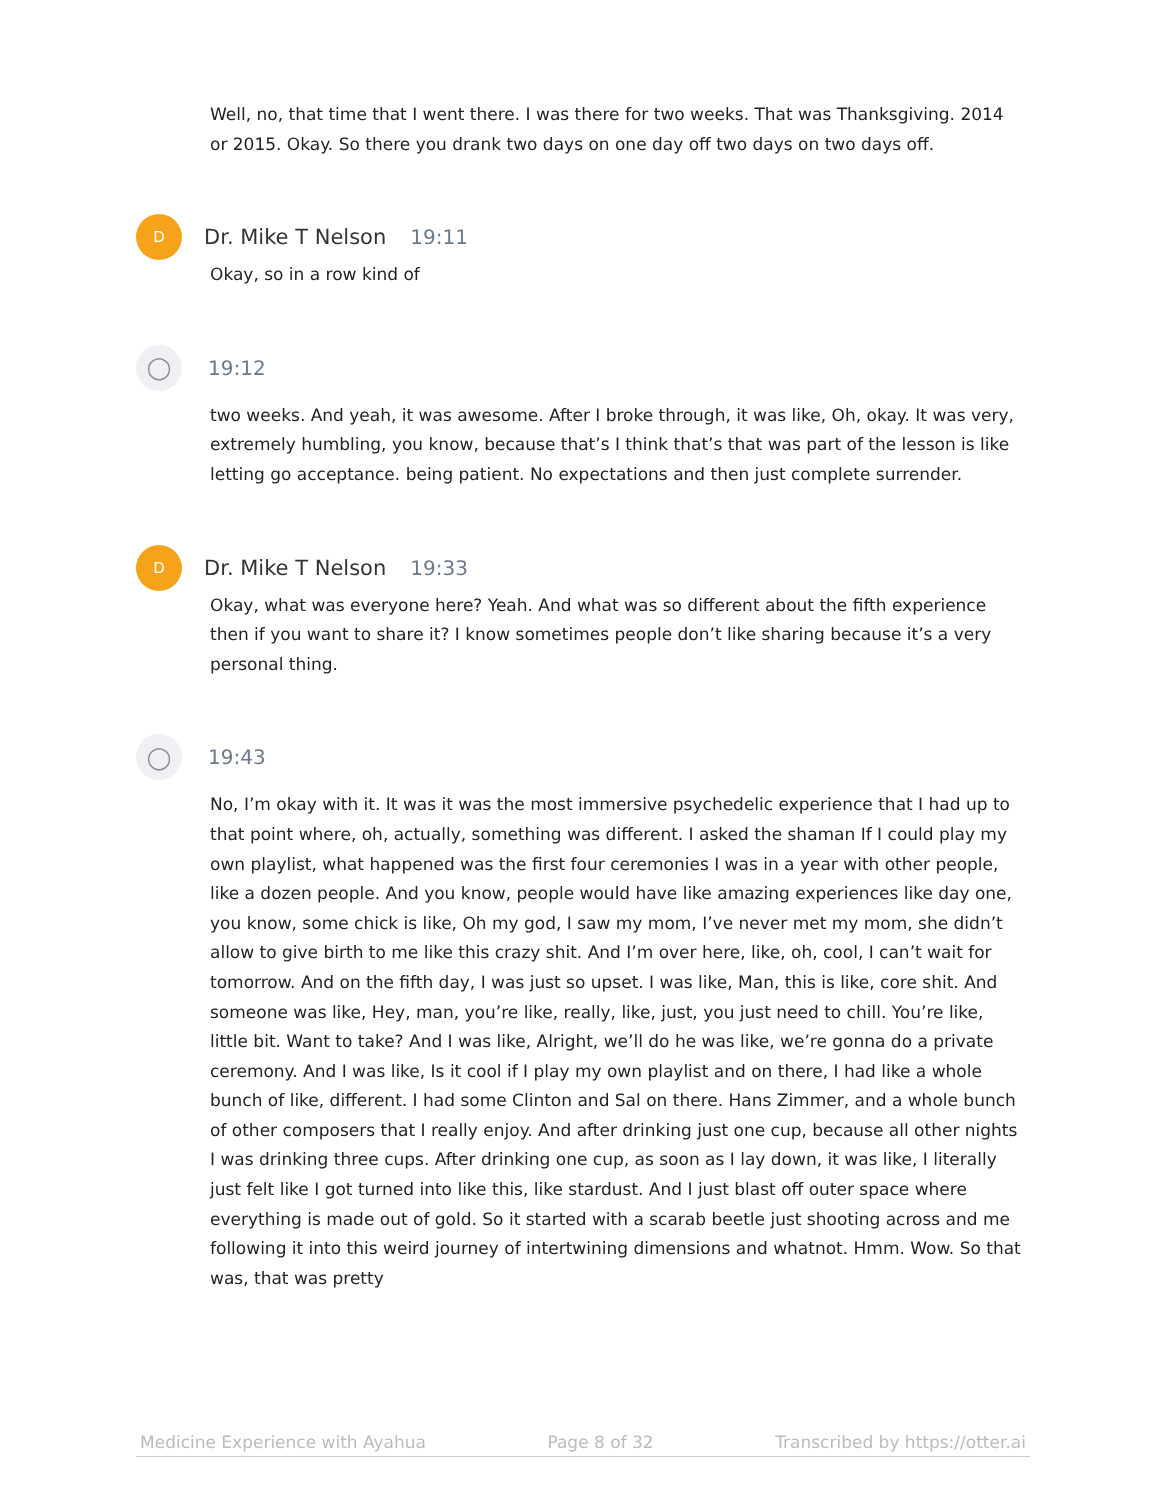Well, no, that time that I went there. I was there for two weeks. That was Thanksgiving. 2014 or 2015. Okay. So there you drank two days on one day off two days on two days off.
D
Dr. Mike T Nelson 19:11
Okay, so in a row kind of
◯
19:12
two weeks. And yeah, it was awesome. After I broke through, it was like, Oh, okay. It was very, extremely humbling, you know, because that’s I think that’s that was part of the lesson is like letting go acceptance. being patient. No expectations and then just complete surrender.
D
Dr. Mike T Nelson 19:33
Okay, what was everyone here? Yeah. And what was so different about the fifth experience then if you want to share it? I know sometimes people don’t like sharing because it’s a very personal thing.
◯
19:43
No, I’m okay with it. It was it was the most immersive psychedelic experience that I had up to that point where, oh, actually, something was different. I asked the shaman If I could play my own playlist, what happened was the first four ceremonies I was in a year with other people, like a dozen people. And you know, people would have like amazing experiences like day one, you know, some chick is like, Oh my god, I saw my mom, I’ve never met my mom, she didn’t allow to give birth to me like this crazy shit. And I’m over here, like, oh, cool, I can’t wait for tomorrow. And on the fifth day, I was just so upset. I was like, Man, this is like, core shit. And someone was like, Hey, man, you’re like, really, like, just, you just need to chill. You’re like, little bit. Want to take? And I was like, Alright, we’ll do he was like, we’re gonna do a private ceremony. And I was like, Is it cool if I play my own playlist and on there, I had like a whole bunch of like, different. I had some Clinton and Sal on there. Hans Zimmer, and a whole bunch of other composers that I really enjoy. And after drinking just one cup, because all other nights I was drinking three cups. After drinking one cup, as soon as I lay down, it was like, I literally just felt like I got turned into like this, like stardust. And I just blast off outer space where everything is made out of gold. So it started with a scarab beetle just shooting across and me following it into this weird journey of intertwining dimensions and whatnot. Hmm. Wow. So that was, that was pretty
Medicine Experience with Ayahua Page 8 of 32 Transcribed by https://otter.ai